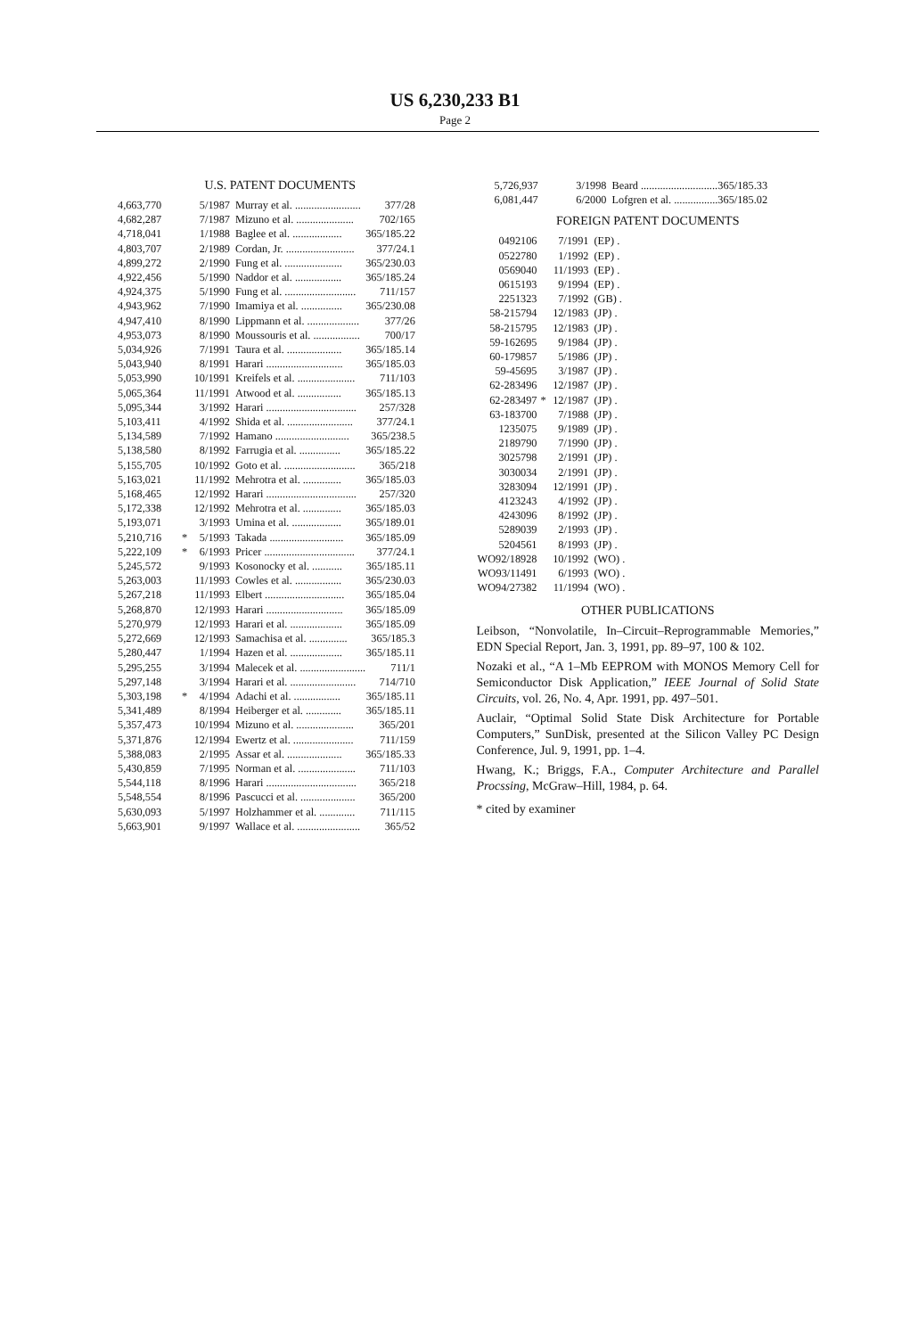US 6,230,233 B1
Page 2
U.S. PATENT DOCUMENTS
| 4,663,770 | | 5/1987 | Murray et al. ........................ | 377/28 |
| 4,682,287 | | 7/1987 | Mizuno et al. ..................... | 702/165 |
| 4,718,041 | | 1/1988 | Baglee et al. .................. | 365/185.22 |
| 4,803,707 | | 2/1989 | Cordan, Jr. ......................... | 377/24.1 |
| 4,899,272 | | 2/1990 | Fung et al. ..................... | 365/230.03 |
| 4,922,456 | | 5/1990 | Naddor et al. ................. | 365/185.24 |
| 4,924,375 | | 5/1990 | Fung et al. .......................... | 711/157 |
| 4,943,962 | | 7/1990 | Imamiya et al. ............... | 365/230.08 |
| 4,947,410 | | 8/1990 | Lippmann et al. ................... | 377/26 |
| 4,953,073 | | 8/1990 | Moussouris et al. ................. | 700/17 |
| 5,034,926 | | 7/1991 | Taura et al. .................... | 365/185.14 |
| 5,043,940 | | 8/1991 | Harari ............................ | 365/185.03 |
| 5,053,990 | | 10/1991 | Kreifels et al. ..................... | 711/103 |
| 5,065,364 | | 11/1991 | Atwood et al. ................ | 365/185.13 |
| 5,095,344 | | 3/1992 | Harari ................................. | 257/328 |
| 5,103,411 | | 4/1992 | Shida et al. ........................ | 377/24.1 |
| 5,134,589 | | 7/1992 | Hamano ........................... | 365/238.5 |
| 5,138,580 | | 8/1992 | Farrugia et al. ............... | 365/185.22 |
| 5,155,705 | | 10/1992 | Goto et al. .......................... | 365/218 |
| 5,163,021 | | 11/1992 | Mehrotra et al. .............. | 365/185.03 |
| 5,168,465 | | 12/1992 | Harari ................................. | 257/320 |
| 5,172,338 | | 12/1992 | Mehrotra et al. .............. | 365/185.03 |
| 5,193,071 | | 3/1993 | Umina et al. .................. | 365/189.01 |
| 5,210,716 | * | 5/1993 | Takada ........................... | 365/185.09 |
| 5,222,109 | * | 6/1993 | Pricer ................................. | 377/24.1 |
| 5,245,572 | | 9/1993 | Kosonocky et al. ........... | 365/185.11 |
| 5,263,003 | | 11/1993 | Cowles et al. ................. | 365/230.03 |
| 5,267,218 | | 11/1993 | Elbert ............................. | 365/185.04 |
| 5,268,870 | | 12/1993 | Harari ............................ | 365/185.09 |
| 5,270,979 | | 12/1993 | Harari et al. ................... | 365/185.09 |
| 5,272,669 | | 12/1993 | Samachisa et al. .............. | 365/185.3 |
| 5,280,447 | | 1/1994 | Hazen et al. ................... | 365/185.11 |
| 5,295,255 | | 3/1994 | Malecek et al. ........................ | 711/1 |
| 5,297,148 | | 3/1994 | Harari et al. ........................ | 714/710 |
| 5,303,198 | * | 4/1994 | Adachi et al. ................. | 365/185.11 |
| 5,341,489 | | 8/1994 | Heiberger et al. ............. | 365/185.11 |
| 5,357,473 | | 10/1994 | Mizuno et al. ..................... | 365/201 |
| 5,371,876 | | 12/1994 | Ewertz et al. ...................... | 711/159 |
| 5,388,083 | | 2/1995 | Assar et al. .................... | 365/185.33 |
| 5,430,859 | | 7/1995 | Norman et al. ..................... | 711/103 |
| 5,544,118 | | 8/1996 | Harari ................................. | 365/218 |
| 5,548,554 | | 8/1996 | Pascucci et al. .................... | 365/200 |
| 5,630,093 | | 5/1997 | Holzhammer et al. ............. | 711/115 |
| 5,663,901 | | 9/1997 | Wallace et al. ....................... | 365/52 |
| 5,726,937 | | 3/1998 | Beard ............................ | 365/185.33 |
| 6,081,447 | | 6/2000 | Lofgren et al. ................ | 365/185.02 |
FOREIGN PATENT DOCUMENTS
| 0492106 | | 7/1991 | (EP) . |
| 0522780 | | 1/1992 | (EP) . |
| 0569040 | | 11/1993 | (EP) . |
| 0615193 | | 9/1994 | (EP) . |
| 2251323 | | 7/1992 | (GB) . |
| 58-215794 | | 12/1983 | (JP) . |
| 58-215795 | | 12/1983 | (JP) . |
| 59-162695 | | 9/1984 | (JP) . |
| 60-179857 | | 5/1986 | (JP) . |
| 59-45695 | | 3/1987 | (JP) . |
| 62-283496 | | 12/1987 | (JP) . |
| 62-283497 | * | 12/1987 | (JP) . |
| 63-183700 | | 7/1988 | (JP) . |
| 1235075 | | 9/1989 | (JP) . |
| 2189790 | | 7/1990 | (JP) . |
| 3025798 | | 2/1991 | (JP) . |
| 3030034 | | 2/1991 | (JP) . |
| 3283094 | | 12/1991 | (JP) . |
| 4123243 | | 4/1992 | (JP) . |
| 4243096 | | 8/1992 | (JP) . |
| 5289039 | | 2/1993 | (JP) . |
| 5204561 | | 8/1993 | (JP) . |
| WO92/18928 | | 10/1992 | (WO) . |
| WO93/11491 | | 6/1993 | (WO) . |
| WO94/27382 | | 11/1994 | (WO) . |
OTHER PUBLICATIONS
Leibson, “Nonvolatile, In–Circuit–Reprogrammable Memories,” EDN Special Report, Jan. 3, 1991, pp. 89–97, 100 & 102.
Nozaki et al., “A 1–Mb EEPROM with MONOS Memory Cell for Semiconductor Disk Application,” IEEE Journal of Solid State Circuits, vol. 26, No. 4, Apr. 1991, pp. 497–501.
Auclair, “Optimal Solid State Disk Architecture for Portable Computers,” SunDisk, presented at the Silicon Valley PC Design Conference, Jul. 9, 1991, pp. 1–4.
Hwang, K.; Briggs, F.A., Computer Architecture and Parallel Procssing, McGraw–Hill, 1984, p. 64.
* cited by examiner